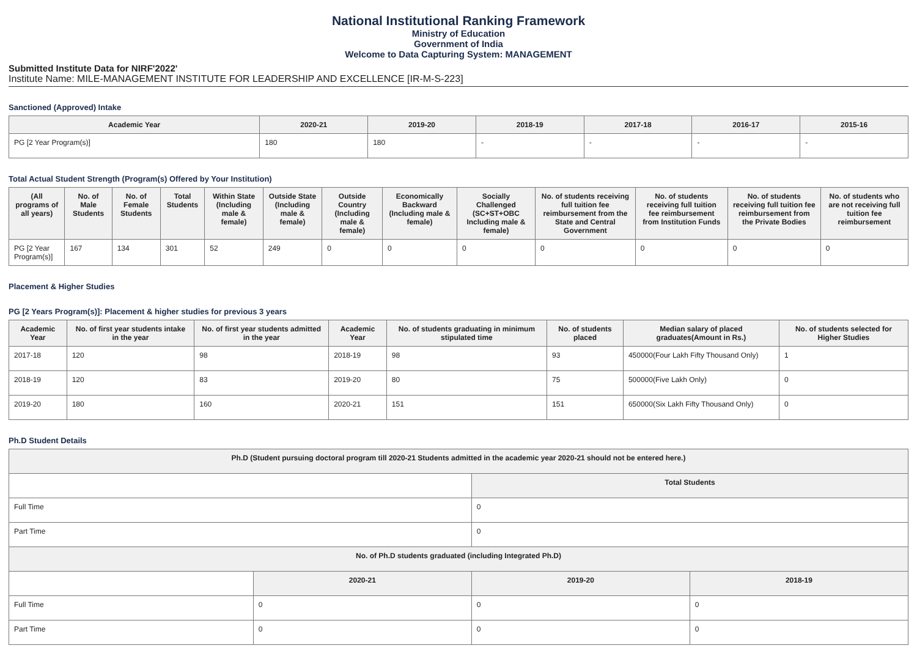National Institutional Ranking Framework
Ministry of Education
Government of India
Welcome to Data Capturing System: MANAGEMENT
Submitted Institute Data for NIRF'2022'
Institute Name: MILE-MANAGEMENT INSTITUTE FOR LEADERSHIP AND EXCELLENCE [IR-M-S-223]
Sanctioned (Approved) Intake
| Academic Year | 2020-21 | 2019-20 | 2018-19 | 2017-18 | 2016-17 | 2015-16 |
| --- | --- | --- | --- | --- | --- | --- |
| PG [2 Year Program(s)] | 180 | 180 | - | - | - | - |
Total Actual Student Strength (Program(s) Offered by Your Institution)
| (All programs of all years) | No. of Male Students | No. of Female Students | Total Students | Within State (Including male & female) | Outside State (Including male & female) | Outside Country (Including male & female) | Economically Backward (Including male & female) | Socially Challenged (SC+ST+OBC Including male & female) | No. of students receiving full tuition fee reimbursement from the State and Central Government | No. of students receiving full tuition fee reimbursement from Institution Funds | No. of students receiving full tuition fee reimbursement from the Private Bodies | No. of students who are not receiving full tuition fee reimbursement |
| --- | --- | --- | --- | --- | --- | --- | --- | --- | --- | --- | --- | --- |
| PG [2 Year Program(s)] | 167 | 134 | 301 | 52 | 249 | 0 | 0 | 0 | 0 | 0 | 0 | 0 |
Placement & Higher Studies
PG [2 Years Program(s)]: Placement & higher studies for previous 3 years
| Academic Year | No. of first year students intake in the year | No. of first year students admitted in the year | Academic Year | No. of students graduating in minimum stipulated time | No. of students placed | Median salary of placed graduates(Amount in Rs.) | No. of students selected for Higher Studies |
| --- | --- | --- | --- | --- | --- | --- | --- |
| 2017-18 | 120 | 98 | 2018-19 | 98 | 93 | 450000(Four Lakh Fifty Thousand Only) | 1 |
| 2018-19 | 120 | 83 | 2019-20 | 80 | 75 | 500000(Five Lakh Only) | 0 |
| 2019-20 | 180 | 160 | 2020-21 | 151 | 151 | 650000(Six Lakh Fifty Thousand Only) | 0 |
Ph.D Student Details
| Ph.D (Student pursuing doctoral program till 2020-21 Students admitted in the academic year 2020-21 should not be entered here.) | | | |
| | | Total Students | |
| Full Time | | 0 | |
| Part Time | | 0 | |
| No. of Ph.D students graduated (including Integrated Ph.D) | | | |
| | 2020-21 | 2019-20 | 2018-19 |
| Full Time | 0 | 0 | 0 |
| Part Time | 0 | 0 | 0 |